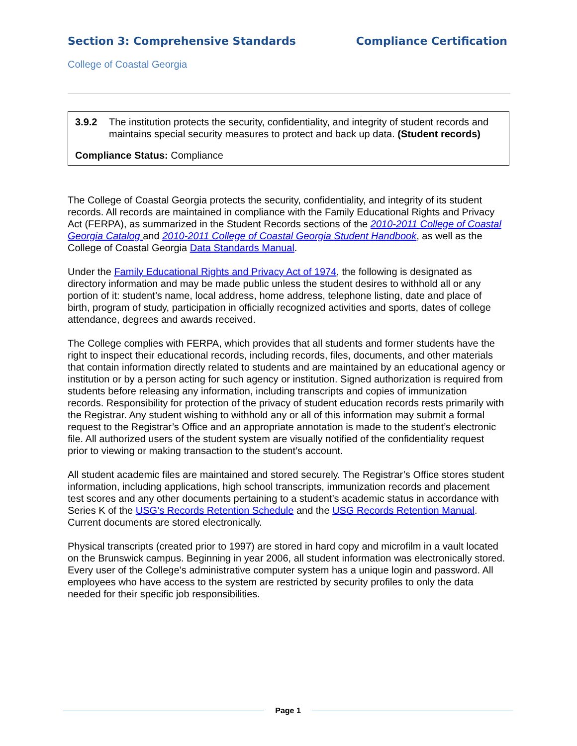Section 3: Comprehensive Standards Compliance Certification
College of Coastal Georgia
| 3.9.2 | The institution protects the security, confidentiality, and integrity of student records and maintains special security measures to protect and back up data. (Student records) |
Compliance Status: Compliance
The College of Coastal Georgia protects the security, confidentiality, and integrity of its student records. All records are maintained in compliance with the Family Educational Rights and Privacy Act (FERPA), as summarized in the Student Records sections of the 2010-2011 College of Coastal Georgia Catalog and 2010-2011 College of Coastal Georgia Student Handbook, as well as the College of Coastal Georgia Data Standards Manual.
Under the Family Educational Rights and Privacy Act of 1974, the following is designated as directory information and may be made public unless the student desires to withhold all or any portion of it: student’s name, local address, home address, telephone listing, date and place of birth, program of study, participation in officially recognized activities and sports, dates of college attendance, degrees and awards received.
The College complies with FERPA, which provides that all students and former students have the right to inspect their educational records, including records, files, documents, and other materials that contain information directly related to students and are maintained by an educational agency or institution or by a person acting for such agency or institution. Signed authorization is required from students before releasing any information, including transcripts and copies of immunization records. Responsibility for protection of the privacy of student education records rests primarily with the Registrar. Any student wishing to withhold any or all of this information may submit a formal request to the Registrar’s Office and an appropriate annotation is made to the student’s electronic file. All authorized users of the student system are visually notified of the confidentiality request prior to viewing or making transaction to the student’s account.
All student academic files are maintained and stored securely. The Registrar’s Office stores student information, including applications, high school transcripts, immunization records and placement test scores and any other documents pertaining to a student’s academic status in accordance with Series K of the USG’s Records Retention Schedule and the USG Records Retention Manual. Current documents are stored electronically.
Physical transcripts (created prior to 1997) are stored in hard copy and microfilm in a vault located on the Brunswick campus. Beginning in year 2006, all student information was electronically stored. Every user of the College’s administrative computer system has a unique login and password. All employees who have access to the system are restricted by security profiles to only the data needed for their specific job responsibilities.
Page 1